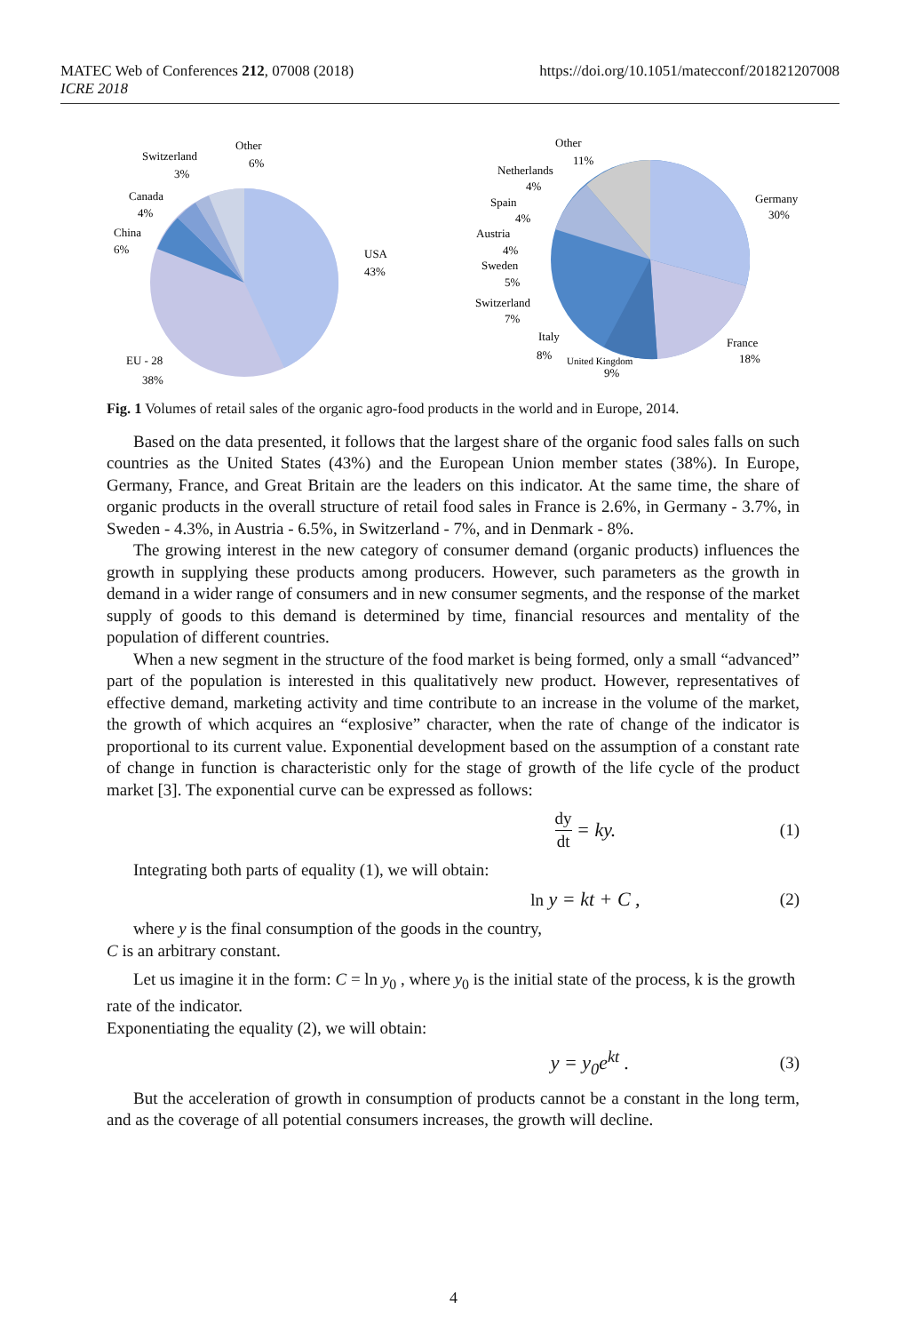MATEC Web of Conferences 212, 07008 (2018)
ICRE 2018
https://doi.org/10.1051/matecconf/201821207008
Other
6%
Switzerland
3%
Canada
4%
China
6%
USA
43%
EU - 28
38%
Other
11%
Netherlands
4%
Spain
4%
Austria
4%
Sweden
5%
Switzerland
7%
Italy
8%
United Kingdom
9%
Germany
30%
France
18%
Fig. 1 Volumes of retail sales of the organic agro-food products in the world and in Europe, 2014.
Based on the data presented, it follows that the largest share of the organic food sales falls on such countries as the United States (43%) and the European Union member states (38%). In Europe, Germany, France, and Great Britain are the leaders on this indicator. At the same time, the share of organic products in the overall structure of retail food sales in France is 2.6%, in Germany - 3.7%, in Sweden - 4.3%, in Austria - 6.5%, in Switzerland - 7%, and in Denmark - 8%.
The growing interest in the new category of consumer demand (organic products) influences the growth in supplying these products among producers. However, such parameters as the growth in demand in a wider range of consumers and in new consumer segments, and the response of the market supply of goods to this demand is determined by time, financial resources and mentality of the population of different countries.
When a new segment in the structure of the food market is being formed, only a small “advanced” part of the population is interested in this qualitatively new product. However, representatives of effective demand, marketing activity and time contribute to an increase in the volume of the market, the growth of which acquires an “explosive” character, when the rate of change of the indicator is proportional to its current value. Exponential development based on the assumption of a constant rate of change in function is characteristic only for the stage of growth of the life cycle of the product market [3]. The exponential curve can be expressed as follows:
dy dt = ky. (1)
Integrating both parts of equality (1), we will obtain:
ln y = kt + C , (2)
where y is the final consumption of the goods in the country,
C is an arbitrary constant.
Let us imagine it in the form: C = ln y<sub>0</sub> , where y<sub>0</sub> is the initial state of the process, k is the growth rate of the indicator.
Exponentiating the equality (2), we will obtain:
y = y<sub>0</sub>e<sup>kt</sup> . (3)
But the acceleration of growth in consumption of products cannot be a constant in the long term, and as the coverage of all potential consumers increases, the growth will decline.
4